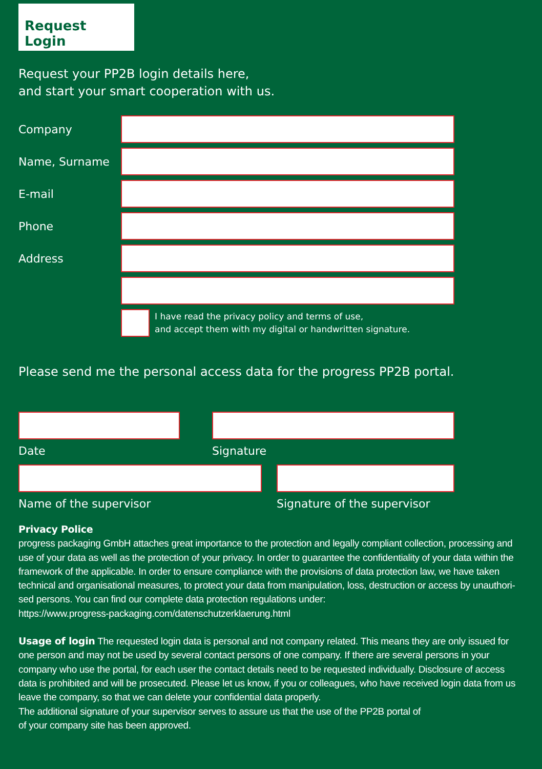Request Login
Request your PP2B login details here,
and start your smart cooperation with us.
Company
Name, Surname
E-mail
Phone
Address
I have read the privacy policy and terms of use,
and accept them with my digital or handwritten signature.
Please send me the personal access data for the progress PP2B portal.
Date Signature
Name of the supervisor Signature of the supervisor
Privacy Police
progress packaging GmbH attaches great importance to the protection and legally compliant collection, processing and use of your data as well as the protection of your privacy. In order to guarantee the confidentiality of your data within the framework of the applicable. In order to ensure compliance with the provisions of data protection law, we have taken technical and organisational measures, to protect your data from manipulation, loss, destruction or access by unauthori-sed persons. You can find our complete data protection regulations under:
https://www.progress-packaging.com/datenschutzerklaerung.html
Usage of login The requested login data is personal and not company related. This means they are only issued for one person and may not be used by several contact persons of one company. If there are several persons in your company who use the portal, for each user the contact details need to be requested individually. Disclosure of access data is prohibited and will be prosecuted. Please let us know, if you or colleagues, who have received login data from us leave the company, so that we can delete your confidential data properly.
The additional signature of your supervisor serves to assure us that the use of the PP2B portal of
of your company site has been approved.